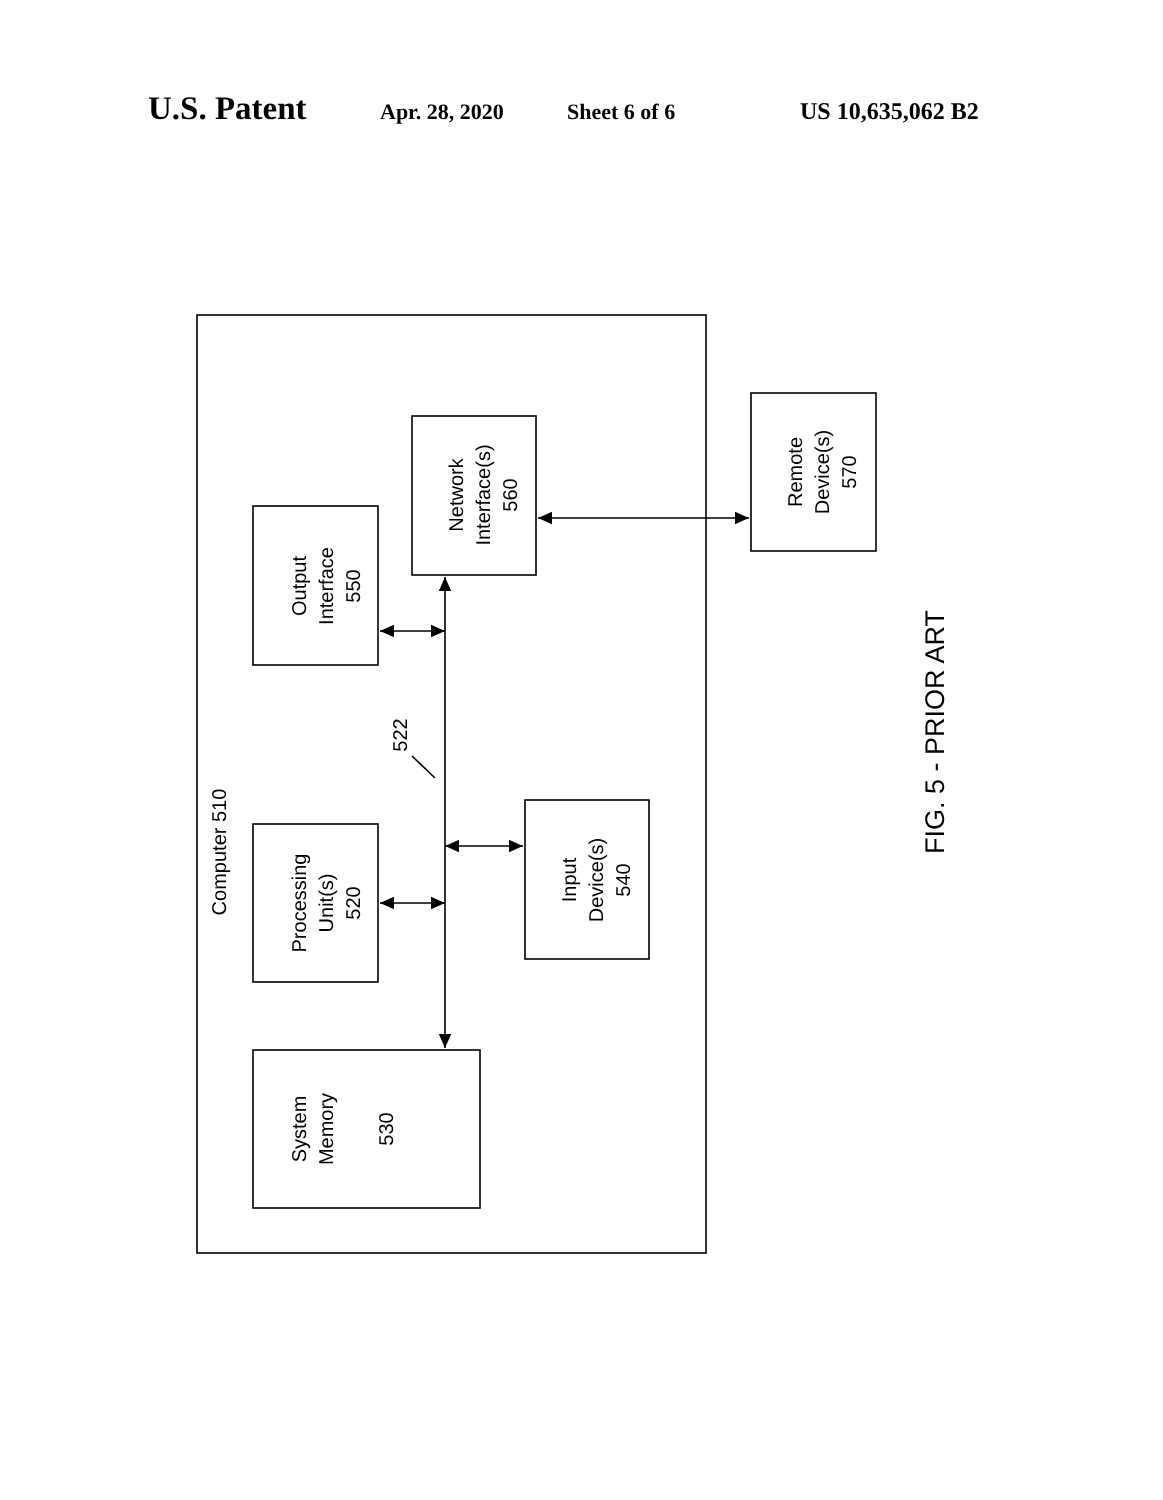U.S. Patent Apr. 28, 2020 Sheet 6 of 6 US 10,635,062 B2
Computer 510
Output Interface 550
Network Interface(s) 560
Remote Device(s) 570
522
Processing Unit(s) 520
Input Device(s) 540
System Memory 530
FIG. 5 - PRIOR ART